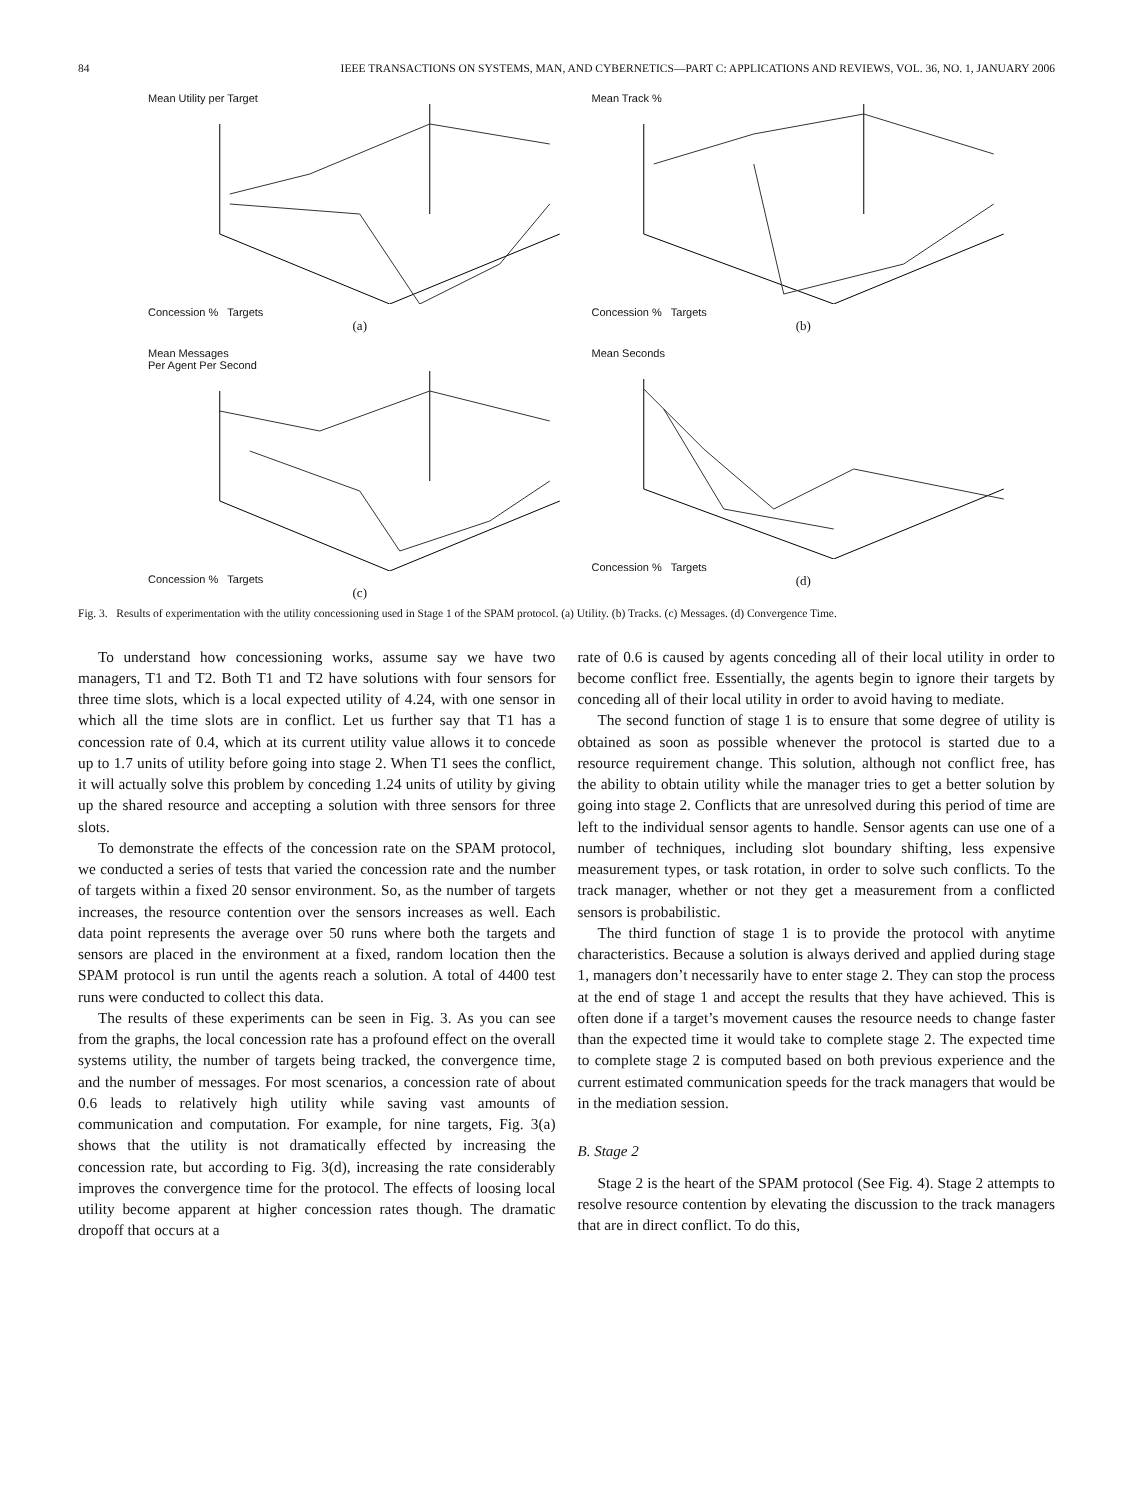84 IEEE TRANSACTIONS ON SYSTEMS, MAN, AND CYBERNETICS—PART C: APPLICATIONS AND REVIEWS, VOL. 36, NO. 1, JANUARY 2006
Mean Utility per Target
Concession % Targets
(a)
Mean Track %
Concession % Targets
(b)
Mean Messages
Per Agent Per Second
Concession % Targets
(c)
Mean Seconds
Concession % Targets
(d)
Fig. 3. Results of experimentation with the utility concessioning used in Stage 1 of the SPAM protocol. (a) Utility. (b) Tracks. (c) Messages. (d) Convergence Time.
To understand how concessioning works, assume say we have two managers, T1 and T2. Both T1 and T2 have solutions with four sensors for three time slots, which is a local expected utility of 4.24, with one sensor in which all the time slots are in conflict. Let us further say that T1 has a concession rate of 0.4, which at its current utility value allows it to concede up to 1.7 units of utility before going into stage 2. When T1 sees the conflict, it will actually solve this problem by conceding 1.24 units of utility by giving up the shared resource and accepting a solution with three sensors for three slots.
To demonstrate the effects of the concession rate on the SPAM protocol, we conducted a series of tests that varied the concession rate and the number of targets within a fixed 20 sensor environment. So, as the number of targets increases, the resource contention over the sensors increases as well. Each data point represents the average over 50 runs where both the targets and sensors are placed in the environment at a fixed, random location then the SPAM protocol is run until the agents reach a solution. A total of 4400 test runs were conducted to collect this data.
The results of these experiments can be seen in Fig. 3. As you can see from the graphs, the local concession rate has a profound effect on the overall systems utility, the number of targets being tracked, the convergence time, and the number of messages. For most scenarios, a concession rate of about 0.6 leads to relatively high utility while saving vast amounts of communication and computation. For example, for nine targets, Fig. 3(a) shows that the utility is not dramatically effected by increasing the concession rate, but according to Fig. 3(d), increasing the rate considerably improves the convergence time for the protocol. The effects of loosing local utility become apparent at higher concession rates though. The dramatic dropoff that occurs at a
rate of 0.6 is caused by agents conceding all of their local utility in order to become conflict free. Essentially, the agents begin to ignore their targets by conceding all of their local utility in order to avoid having to mediate.
The second function of stage 1 is to ensure that some degree of utility is obtained as soon as possible whenever the protocol is started due to a resource requirement change. This solution, although not conflict free, has the ability to obtain utility while the manager tries to get a better solution by going into stage 2. Conflicts that are unresolved during this period of time are left to the individual sensor agents to handle. Sensor agents can use one of a number of techniques, including slot boundary shifting, less expensive measurement types, or task rotation, in order to solve such conflicts. To the track manager, whether or not they get a measurement from a conflicted sensors is probabilistic.
The third function of stage 1 is to provide the protocol with anytime characteristics. Because a solution is always derived and applied during stage 1, managers don’t necessarily have to enter stage 2. They can stop the process at the end of stage 1 and accept the results that they have achieved. This is often done if a target’s movement causes the resource needs to change faster than the expected time it would take to complete stage 2. The expected time to complete stage 2 is computed based on both previous experience and the current estimated communication speeds for the track managers that would be in the mediation session.
B. Stage 2
Stage 2 is the heart of the SPAM protocol (See Fig. 4). Stage 2 attempts to resolve resource contention by elevating the discussion to the track managers that are in direct conflict. To do this,